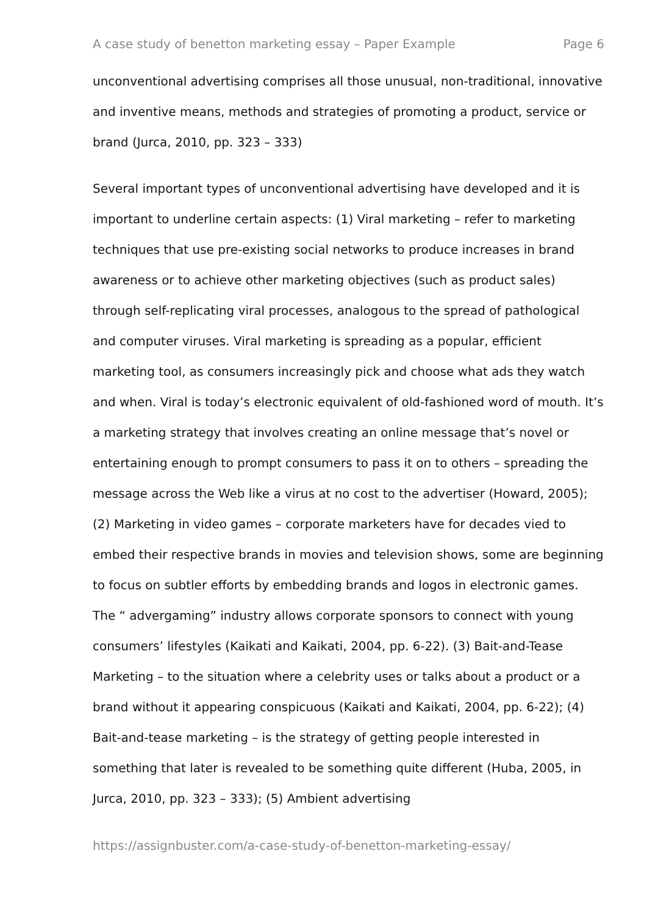A case study of benetton marketing essay – Paper Example Page 6
unconventional advertising comprises all those unusual, non-traditional, innovative and inventive means, methods and strategies of promoting a product, service or brand (Jurca, 2010, pp. 323 – 333)
Several important types of unconventional advertising have developed and it is important to underline certain aspects: (1) Viral marketing – refer to marketing techniques that use pre-existing social networks to produce increases in brand awareness or to achieve other marketing objectives (such as product sales) through self-replicating viral processes, analogous to the spread of pathological and computer viruses. Viral marketing is spreading as a popular, efficient marketing tool, as consumers increasingly pick and choose what ads they watch and when. Viral is today’s electronic equivalent of old-fashioned word of mouth. It’s a marketing strategy that involves creating an online message that’s novel or entertaining enough to prompt consumers to pass it on to others – spreading the message across the Web like a virus at no cost to the advertiser (Howard, 2005); (2) Marketing in video games – corporate marketers have for decades vied to embed their respective brands in movies and television shows, some are beginning to focus on subtler efforts by embedding brands and logos in electronic games. The “ advergaming” industry allows corporate sponsors to connect with young consumers’ lifestyles (Kaikati and Kaikati, 2004, pp. 6-22). (3) Bait-and-Tease Marketing – to the situation where a celebrity uses or talks about a product or a brand without it appearing conspicuous (Kaikati and Kaikati, 2004, pp. 6-22); (4) Bait-and-tease marketing – is the strategy of getting people interested in something that later is revealed to be something quite different (Huba, 2005, in Jurca, 2010, pp. 323 – 333); (5) Ambient advertising
https://assignbuster.com/a-case-study-of-benetton-marketing-essay/